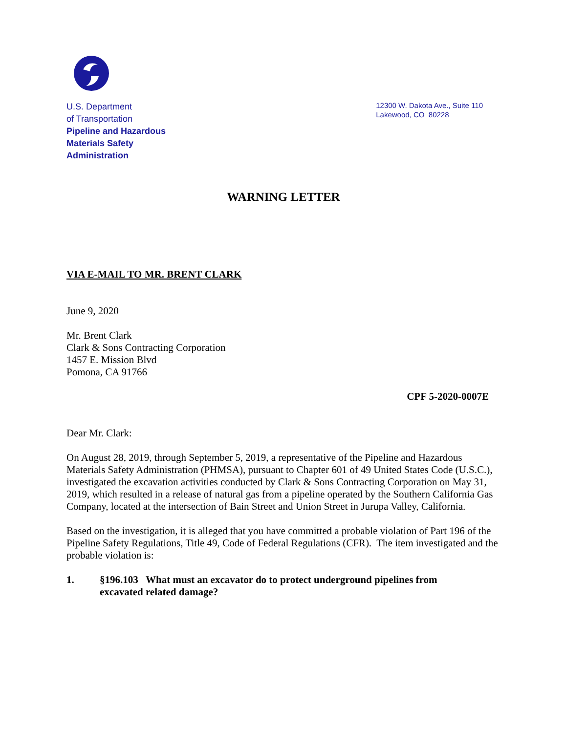U.S. Department
of Transportation
Pipeline and Hazardous
Materials Safety
Administration
12300 W. Dakota Ave., Suite 110
Lakewood, CO 80228
WARNING LETTER
VIA E-MAIL TO MR. BRENT CLARK
June 9, 2020
Mr. Brent Clark
Clark & Sons Contracting Corporation
1457 E. Mission Blvd
Pomona, CA 91766
CPF 5-2020-0007E
Dear Mr. Clark:
On August 28, 2019, through September 5, 2019, a representative of the Pipeline and Hazardous Materials Safety Administration (PHMSA), pursuant to Chapter 601 of 49 United States Code (U.S.C.), investigated the excavation activities conducted by Clark & Sons Contracting Corporation on May 31, 2019, which resulted in a release of natural gas from a pipeline operated by the Southern California Gas Company, located at the intersection of Bain Street and Union Street in Jurupa Valley, California.
Based on the investigation, it is alleged that you have committed a probable violation of Part 196 of the Pipeline Safety Regulations, Title 49, Code of Federal Regulations (CFR). The item investigated and the probable violation is:
1. §196.103 What must an excavator do to protect underground pipelines from
excavated related damage?